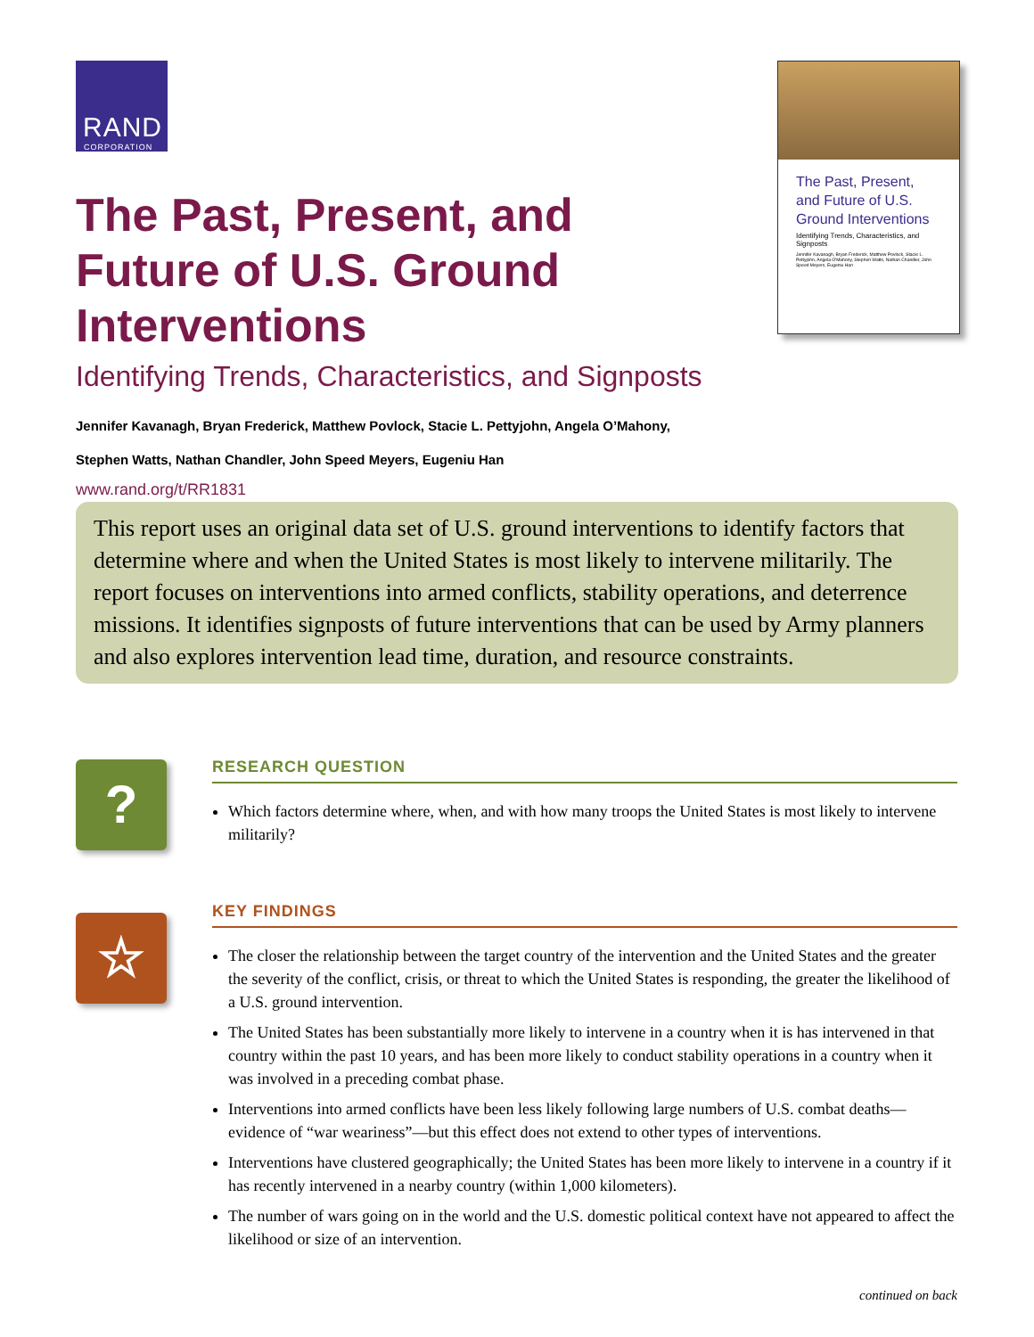RAND
CORPORATION
The Past, Present, and Future of U.S. Ground Interventions
Identifying Trends, Characteristics, and Signposts
Jennifer Kavanagh, Bryan Frederick, Matthew Povlock, Stacie L. Pettyjohn, Angela O'Mahony, Stephen Watts, Nathan Chandler, John Speed Meyers, Eugeniu Han
The Past, Present, and Future of U.S. Ground Interventions
Identifying Trends, Characteristics, and Signposts
Jennifer Kavanagh, Bryan Frederick, Matthew Povlock, Stacie L. Pettyjohn, Angela O’Mahony, Stephen Watts, Nathan Chandler, John Speed Meyers, Eugeniu Han
www.rand.org/t/RR1831
This report uses an original data set of U.S. ground interventions to identify factors that determine where and when the United States is most likely to intervene militarily. The report focuses on interventions into armed conflicts, stability operations, and deterrence missions. It identifies signposts of future interventions that can be used by Army planners and also explores intervention lead time, duration, and resource constraints.
?
RESEARCH QUESTION
Which factors determine where, when, and with how many troops the United States is most likely to intervene militarily?
☆
KEY FINDINGS
The closer the relationship between the target country of the intervention and the United States and the greater the severity of the conflict, crisis, or threat to which the United States is responding, the greater the likelihood of a U.S. ground intervention.
The United States has been substantially more likely to intervene in a country when it is has intervened in that country within the past 10 years, and has been more likely to conduct stability operations in a country when it was involved in a preceding combat phase.
Interventions into armed conflicts have been less likely following large numbers of U.S. combat deaths—evidence of “war weariness”—but this effect does not extend to other types of interventions.
Interventions have clustered geographically; the United States has been more likely to intervene in a country if it has recently intervened in a nearby country (within 1,000 kilometers).
The number of wars going on in the world and the U.S. domestic political context have not appeared to affect the likelihood or size of an intervention.
continued on back